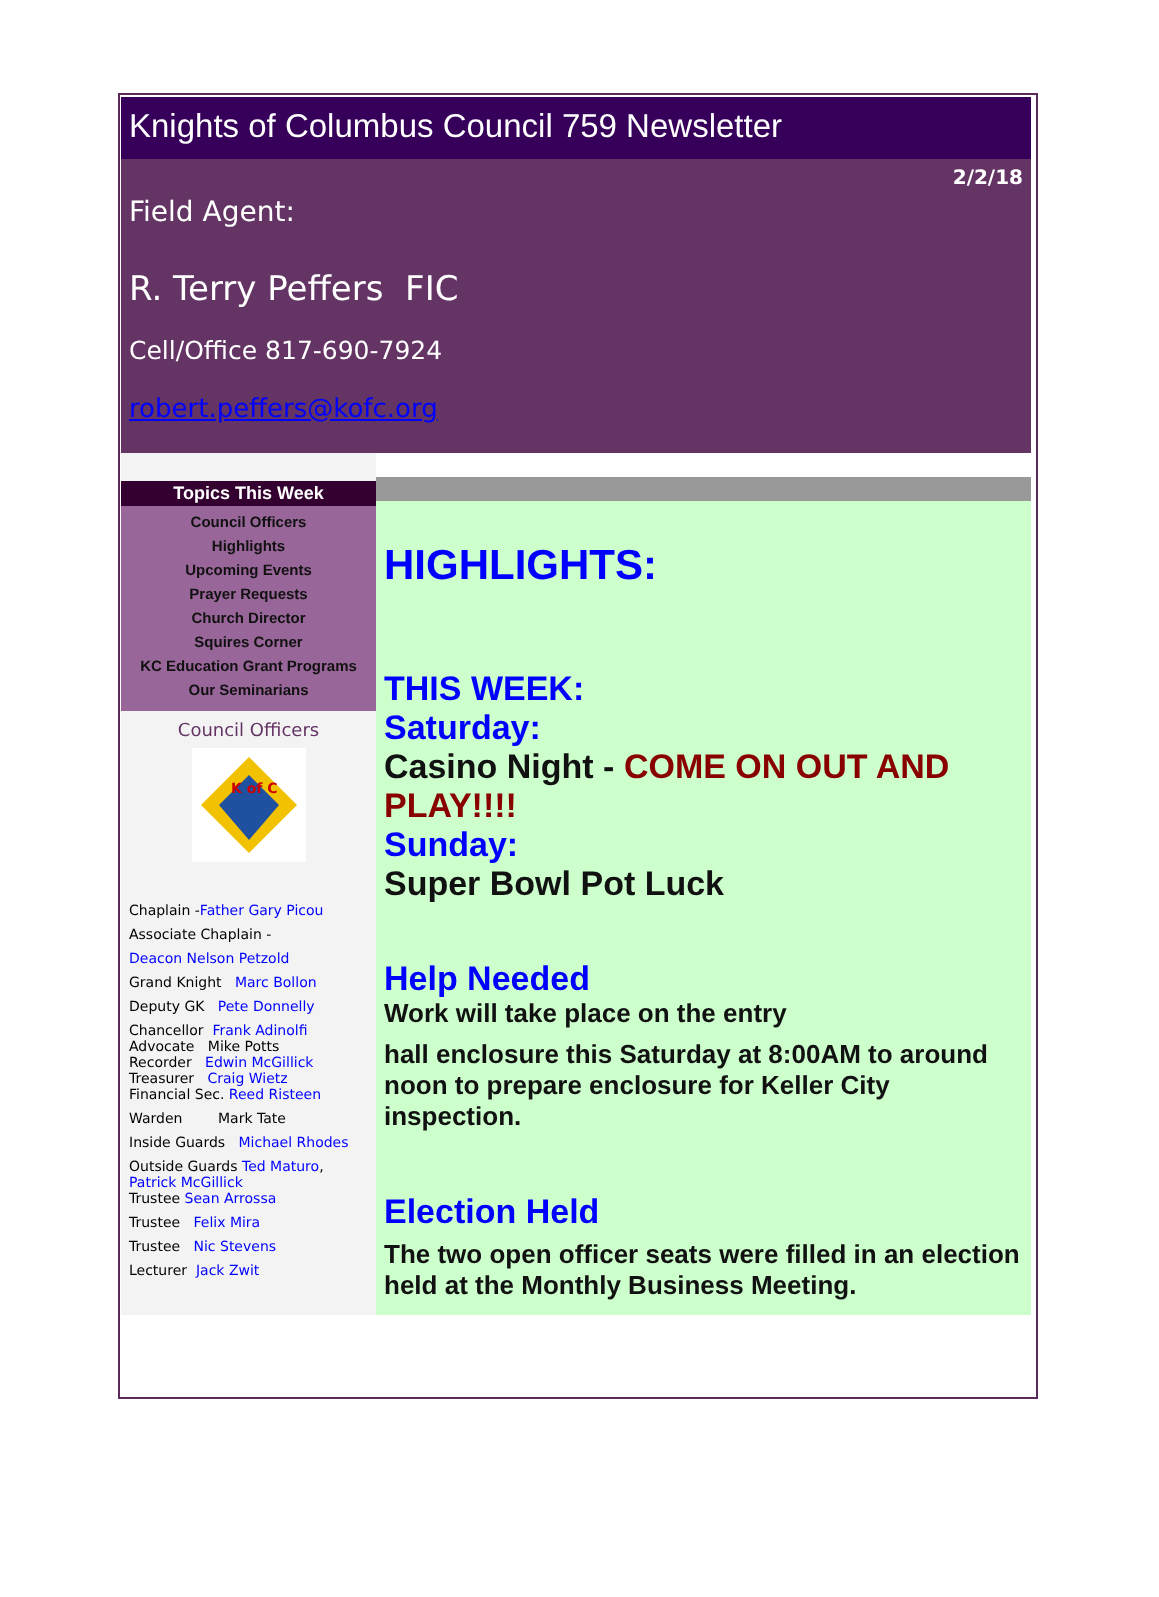Knights of Columbus Council 759 Newsletter
2/2/18
Field Agent:
R. Terry Peffers FIC
Cell/Office 817-690-7924
robert.peffers@kofc.org
Topics This Week
Council Officers
Highlights
Upcoming Events
Prayer Requests
Church Director
Squires Corner
KC Education Grant Programs
Our Seminarians
Council Officers
K of C
Chaplain -Father Gary Picou
Associate Chaplain -
Deacon Nelson Petzold
Grand Knight Marc Bollon
Deputy GK Pete Donnelly
Chancellor Frank Adinolfi
Advocate Mike Potts
Recorder Edwin McGillick
Treasurer Craig Wietz
Financial Sec. Reed Risteen
Warden Mark Tate
Inside Guards Michael Rhodes
Outside Guards Ted Maturo, Patrick McGillick
Trustee Sean Arrossa
Trustee Felix Mira
Trustee Nic Stevens
Lecturer Jack Zwit
HIGHLIGHTS:
THIS WEEK:
Saturday:
Casino Night - COME ON OUT AND PLAY!!!!
Sunday:
Super Bowl Pot Luck
Help Needed
Work will take place on the entry
hall enclosure this Saturday at 8:00AM to around noon to prepare enclosure for Keller City inspection.
Election Held
The two open officer seats were filled in an election held at the Monthly Business Meeting.